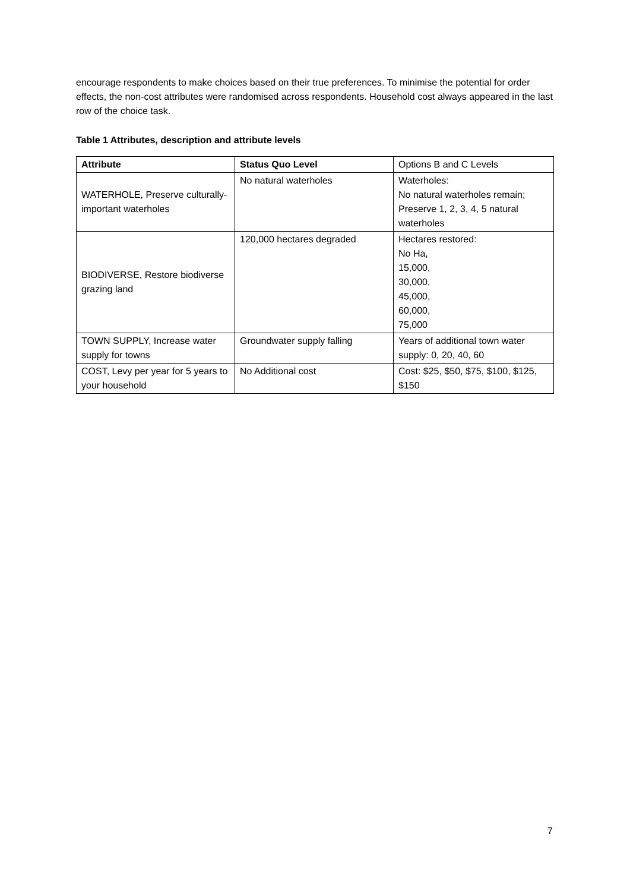encourage respondents to make choices based on their true preferences. To minimise the potential for order effects, the non-cost attributes were randomised across respondents. Household cost always appeared in the last row of the choice task.
Table 1 Attributes, description and attribute levels
| Attribute | Status Quo Level | Options B and C Levels |
| WATERHOLE, Preserve culturally-important waterholes | No natural waterholes | Waterholes: No natural waterholes remain; Preserve 1, 2, 3, 4, 5 natural waterholes |
| BIODIVERSE, Restore biodiverse grazing land | 120,000 hectares degraded | Hectares restored: No Ha, 15,000, 30,000, 45,000, 60,000, 75,000 |
| TOWN SUPPLY, Increase water supply for towns | Groundwater supply falling | Years of additional town water supply: 0, 20, 40, 60 |
| COST, Levy per year for 5 years to your household | No Additional cost | Cost: $25, $50, $75, $100, $125, $150 |
7